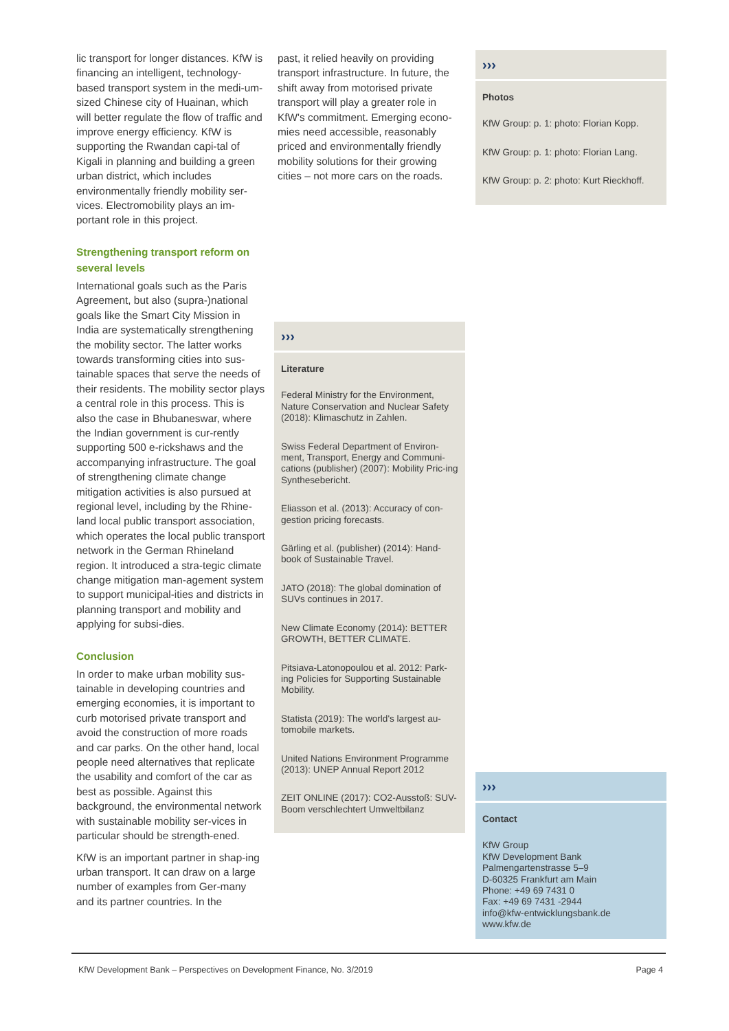lic transport for longer distances. KfW is financing an intelligent, technology-based transport system in the medi-um-sized Chinese city of Huainan, which will better regulate the flow of traffic and improve energy efficiency. KfW is supporting the Rwandan capi-tal of Kigali in planning and building a green urban district, which includes environmentally friendly mobility ser-vices. Electromobility plays an im-portant role in this project.
Strengthening transport reform on several levels
International goals such as the Paris Agreement, but also (supra-)national goals like the Smart City Mission in India are systematically strengthening the mobility sector. The latter works towards transforming cities into sus-tainable spaces that serve the needs of their residents. The mobility sector plays a central role in this process. This is also the case in Bhubaneswar, where the Indian government is cur-rently supporting 500 e-rickshaws and the accompanying infrastructure. The goal of strengthening climate change mitigation activities is also pursued at regional level, including by the Rhine-land local public transport association, which operates the local public transport network in the German Rhineland region. It introduced a stra-tegic climate change mitigation man-agement system to support municipal-ities and districts in planning transport and mobility and applying for subsi-dies.
Conclusion
In order to make urban mobility sus-tainable in developing countries and emerging economies, it is important to curb motorised private transport and avoid the construction of more roads and car parks. On the other hand, local people need alternatives that replicate the usability and comfort of the car as best as possible. Against this background, the environmental network with sustainable mobility ser-vices in particular should be strength-ened.
KfW is an important partner in shap-ing urban transport. It can draw on a large number of examples from Ger-many and its partner countries. In the
past, it relied heavily on providing transport infrastructure. In future, the shift away from motorised private transport will play a greater role in KfW's commitment. Emerging econo-mies need accessible, reasonably priced and environmentally friendly mobility solutions for their growing cities – not more cars on the roads.
›››
Photos
KfW Group: p. 1: photo: Florian Kopp.
KfW Group: p. 1: photo: Florian Lang.
KfW Group: p. 2: photo: Kurt Rieckhoff.
›››
Literature
Federal Ministry for the Environment, Nature Conservation and Nuclear Safety (2018): Klimaschutz in Zahlen.
Swiss Federal Department of Environ-ment, Transport, Energy and Communi-cations (publisher) (2007): Mobility Pric-ing Synthesebericht.
Eliasson et al. (2013): Accuracy of con-gestion pricing forecasts.
Gärling et al. (publisher) (2014): Hand-book of Sustainable Travel.
JATO (2018): The global domination of SUVs continues in 2017.
New Climate Economy (2014): BETTER GROWTH, BETTER CLIMATE.
Pitsiava-Latonopoulou et al. 2012: Park-ing Policies for Supporting Sustainable Mobility.
Statista (2019): The world's largest au-tomobile markets.
United Nations Environment Programme (2013): UNEP Annual Report 2012
ZEIT ONLINE (2017): CO2-Ausstoß: SUV-Boom verschlechtert Umweltbilanz
›››
Contact
KfW Group
KfW Development Bank
Palmengartenstrasse 5–9
D-60325 Frankfurt am Main
Phone: +49 69 7431 0
Fax: +49 69 7431 -2944
info@kfw-entwicklungsbank.de
www.kfw.de
KfW Development Bank – Perspectives on Development Finance, No. 3/2019 Page 4